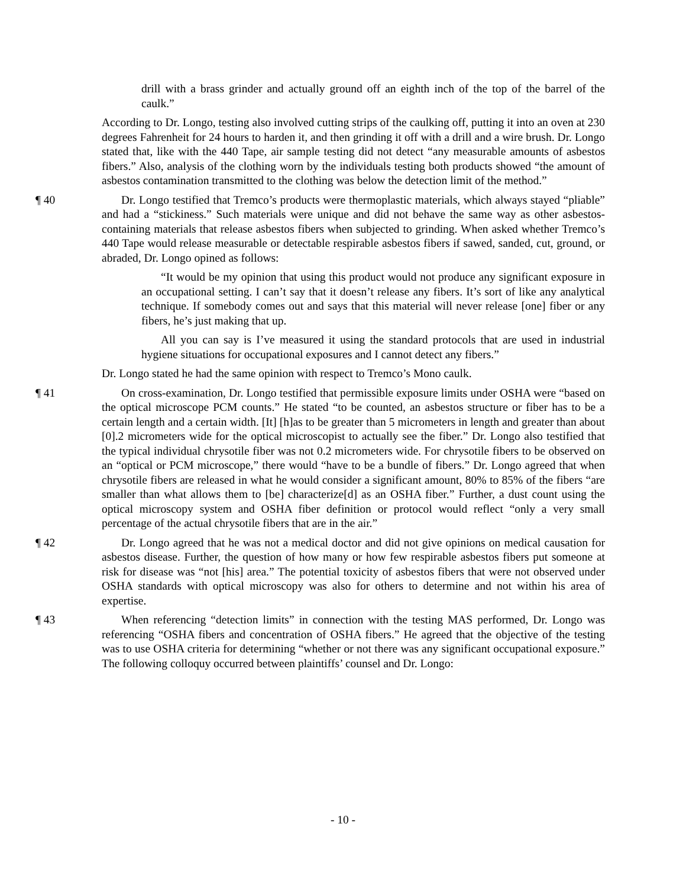drill with a brass grinder and actually ground off an eighth inch of the top of the barrel of the caulk.”
According to Dr. Longo, testing also involved cutting strips of the caulking off, putting it into an oven at 230 degrees Fahrenheit for 24 hours to harden it, and then grinding it off with a drill and a wire brush. Dr. Longo stated that, like with the 440 Tape, air sample testing did not detect “any measurable amounts of asbestos fibers.” Also, analysis of the clothing worn by the individuals testing both products showed “the amount of asbestos contamination transmitted to the clothing was below the detection limit of the method.”
¶ 40 Dr. Longo testified that Tremco’s products were thermoplastic materials, which always stayed “pliable” and had a “stickiness.” Such materials were unique and did not behave the same way as other asbestos-containing materials that release asbestos fibers when subjected to grinding. When asked whether Tremco’s 440 Tape would release measurable or detectable respirable asbestos fibers if sawed, sanded, cut, ground, or abraded, Dr. Longo opined as follows:
“It would be my opinion that using this product would not produce any significant exposure in an occupational setting. I can’t say that it doesn’t release any fibers. It’s sort of like any analytical technique. If somebody comes out and says that this material will never release [one] fiber or any fibers, he’s just making that up.
All you can say is I’ve measured it using the standard protocols that are used in industrial hygiene situations for occupational exposures and I cannot detect any fibers.”
Dr. Longo stated he had the same opinion with respect to Tremco’s Mono caulk.
¶ 41 On cross-examination, Dr. Longo testified that permissible exposure limits under OSHA were “based on the optical microscope PCM counts.” He stated “to be counted, an asbestos structure or fiber has to be a certain length and a certain width. [It] [h]as to be greater than 5 micrometers in length and greater than about [0].2 micrometers wide for the optical microscopist to actually see the fiber.” Dr. Longo also testified that the typical individual chrysotile fiber was not 0.2 micrometers wide. For chrysotile fibers to be observed on an “optical or PCM microscope,” there would “have to be a bundle of fibers.” Dr. Longo agreed that when chrysotile fibers are released in what he would consider a significant amount, 80% to 85% of the fibers “are smaller than what allows them to [be] characterize[d] as an OSHA fiber.” Further, a dust count using the optical microscopy system and OSHA fiber definition or protocol would reflect “only a very small percentage of the actual chrysotile fibers that are in the air.”
¶ 42 Dr. Longo agreed that he was not a medical doctor and did not give opinions on medical causation for asbestos disease. Further, the question of how many or how few respirable asbestos fibers put someone at risk for disease was “not [his] area.” The potential toxicity of asbestos fibers that were not observed under OSHA standards with optical microscopy was also for others to determine and not within his area of expertise.
¶ 43 When referencing “detection limits” in connection with the testing MAS performed, Dr. Longo was referencing “OSHA fibers and concentration of OSHA fibers.” He agreed that the objective of the testing was to use OSHA criteria for determining “whether or not there was any significant occupational exposure.” The following colloquy occurred between plaintiffs’ counsel and Dr. Longo:
- 10 -